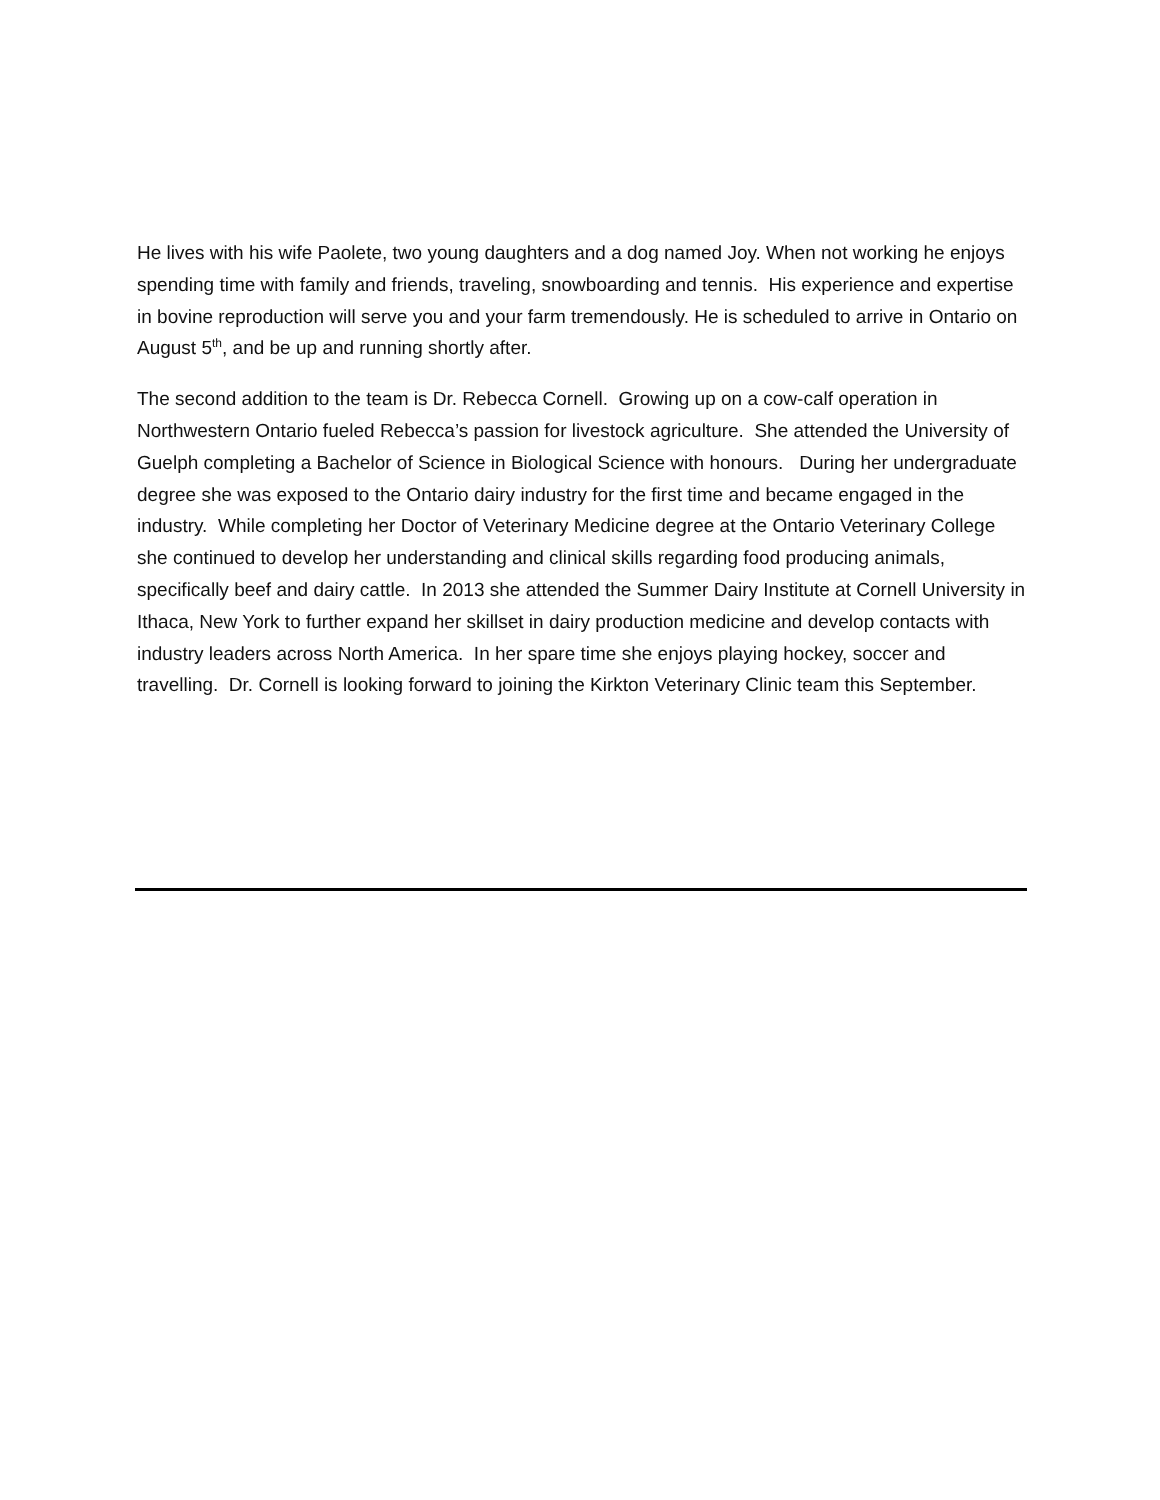He lives with his wife Paolete, two young daughters and a dog named Joy. When not working he enjoys spending time with family and friends, traveling, snowboarding and tennis. His experience and expertise in bovine reproduction will serve you and your farm tremendously. He is scheduled to arrive in Ontario on August 5<sup>th</sup>, and be up and running shortly after.
The second addition to the team is Dr. Rebecca Cornell. Growing up on a cow-calf operation in Northwestern Ontario fueled Rebecca’s passion for livestock agriculture. She attended the University of Guelph completing a Bachelor of Science in Biological Science with honours. During her undergraduate degree she was exposed to the Ontario dairy industry for the first time and became engaged in the industry. While completing her Doctor of Veterinary Medicine degree at the Ontario Veterinary College she continued to develop her understanding and clinical skills regarding food producing animals, specifically beef and dairy cattle. In 2013 she attended the Summer Dairy Institute at Cornell University in Ithaca, New York to further expand her skillset in dairy production medicine and develop contacts with industry leaders across North America. In her spare time she enjoys playing hockey, soccer and travelling. Dr. Cornell is looking forward to joining the Kirkton Veterinary Clinic team this September.